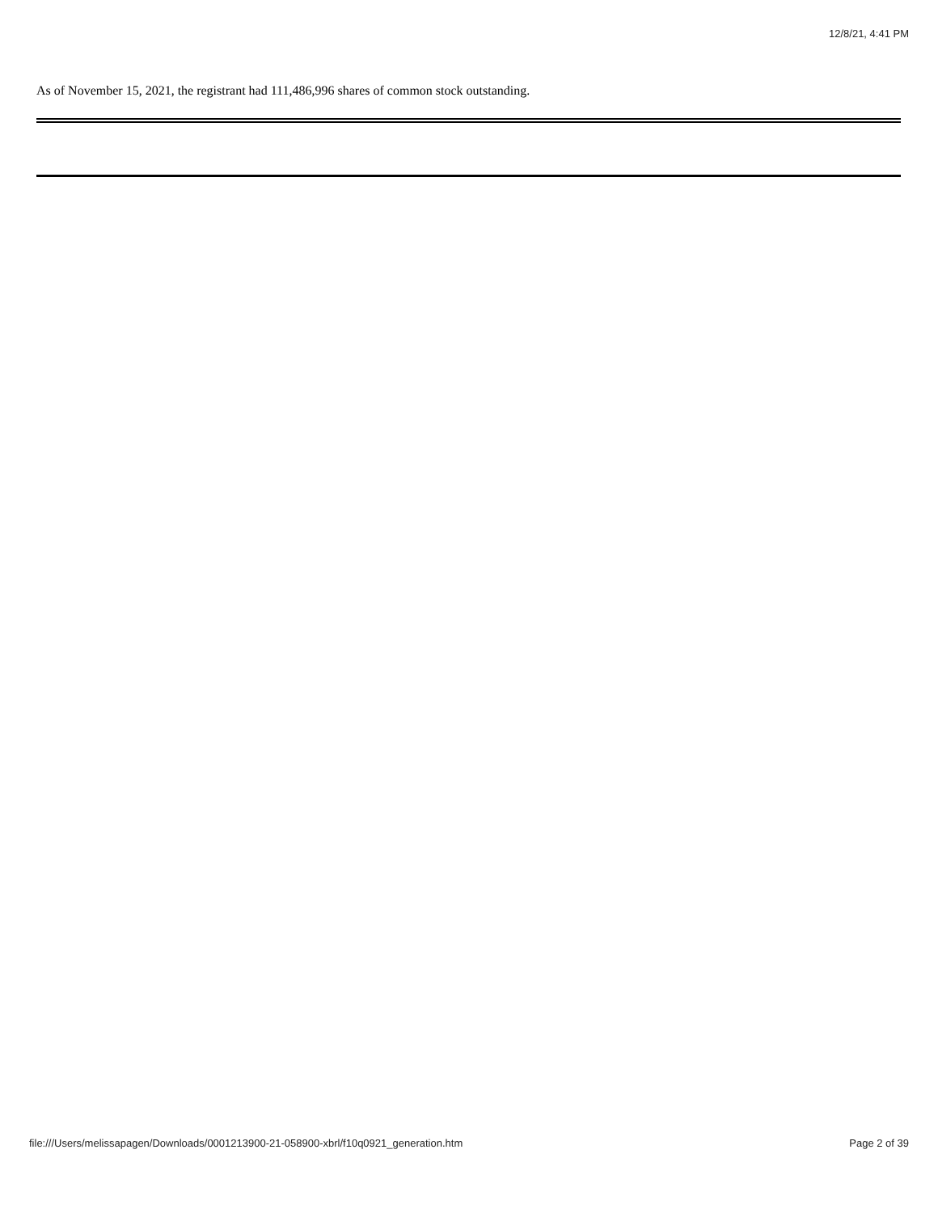12/8/21, 4:41 PM
As of November 15, 2021, the registrant had 111,486,996 shares of common stock outstanding.
file:///Users/melissapagen/Downloads/0001213900-21-058900-xbrl/f10q0921_generation.htm Page 2 of 39